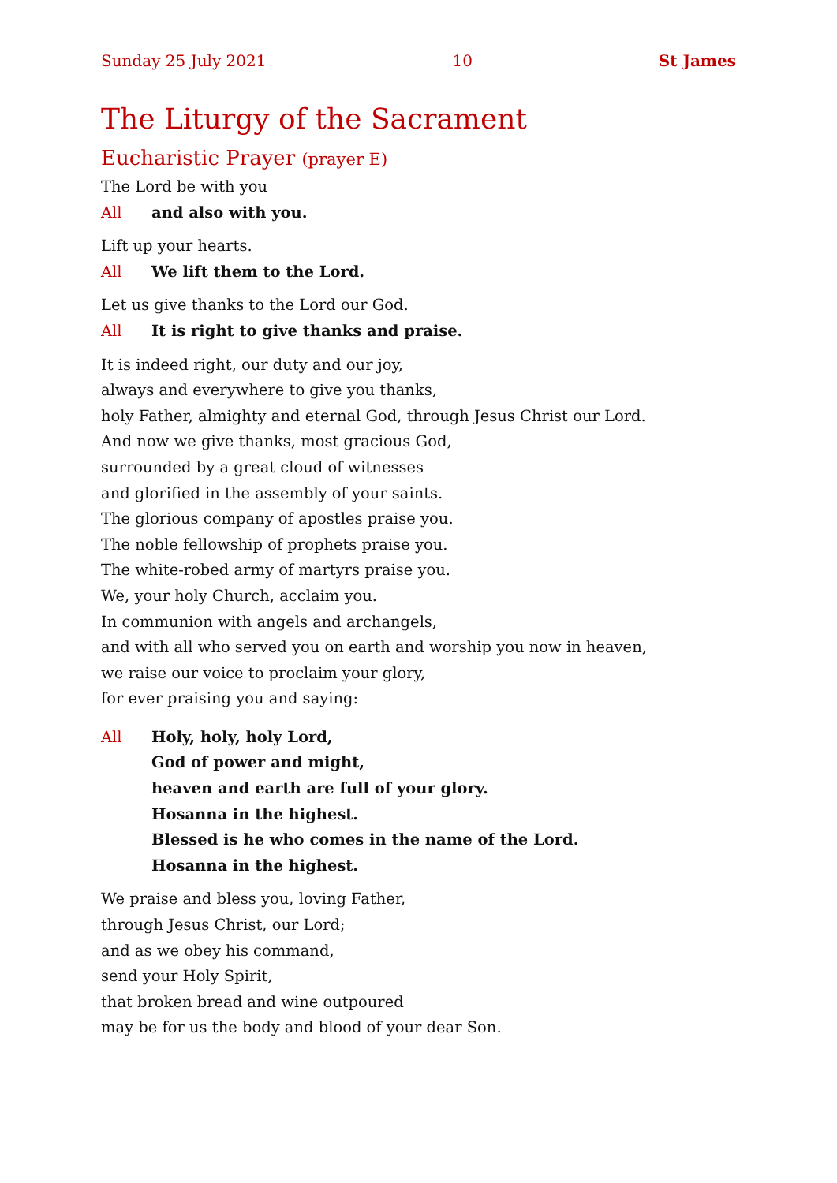Sunday 25 July 2021 10 St James
The Liturgy of the Sacrament
Eucharistic Prayer (prayer E)
The Lord be with you
All and also with you.
Lift up your hearts.
All We lift them to the Lord.
Let us give thanks to the Lord our God.
All It is right to give thanks and praise.
It is indeed right, our duty and our joy,
always and everywhere to give you thanks,
holy Father, almighty and eternal God, through Jesus Christ our Lord.
And now we give thanks, most gracious God,
surrounded by a great cloud of witnesses
and glorified in the assembly of your saints.
The glorious company of apostles praise you.
The noble fellowship of prophets praise you.
The white-robed army of martyrs praise you.
We, your holy Church, acclaim you.
In communion with angels and archangels,
and with all who served you on earth and worship you now in heaven,
we raise our voice to proclaim your glory,
for ever praising you and saying:
All Holy, holy, holy Lord,
God of power and might,
heaven and earth are full of your glory.
Hosanna in the highest.
Blessed is he who comes in the name of the Lord.
Hosanna in the highest.
We praise and bless you, loving Father,
through Jesus Christ, our Lord;
and as we obey his command,
send your Holy Spirit,
that broken bread and wine outpoured
may be for us the body and blood of your dear Son.